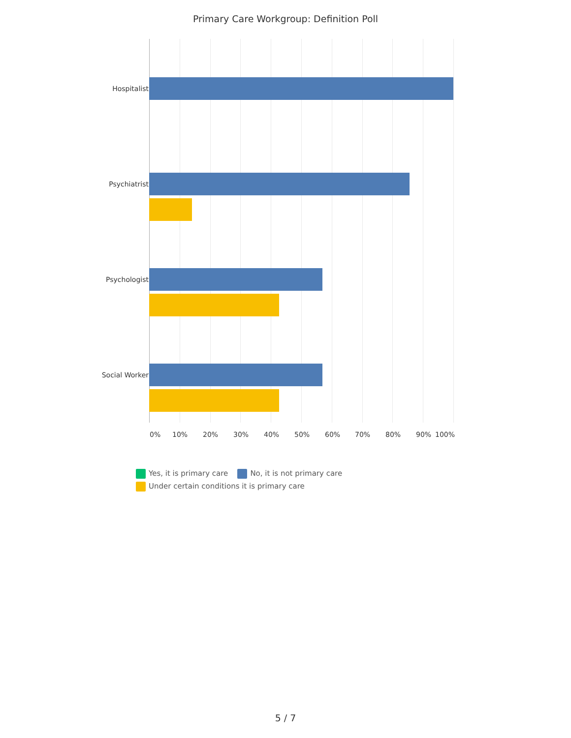Primary Care Workgroup: Definition Poll
Hospitalist
Psychiatrist
Psychologist
Social Worker
0% 10% 20% 30% 40% 50% 60% 70% 80% 90% 100%
Yes, it is primary care No, it is not primary care
Under certain conditions it is primary care
5 / 7